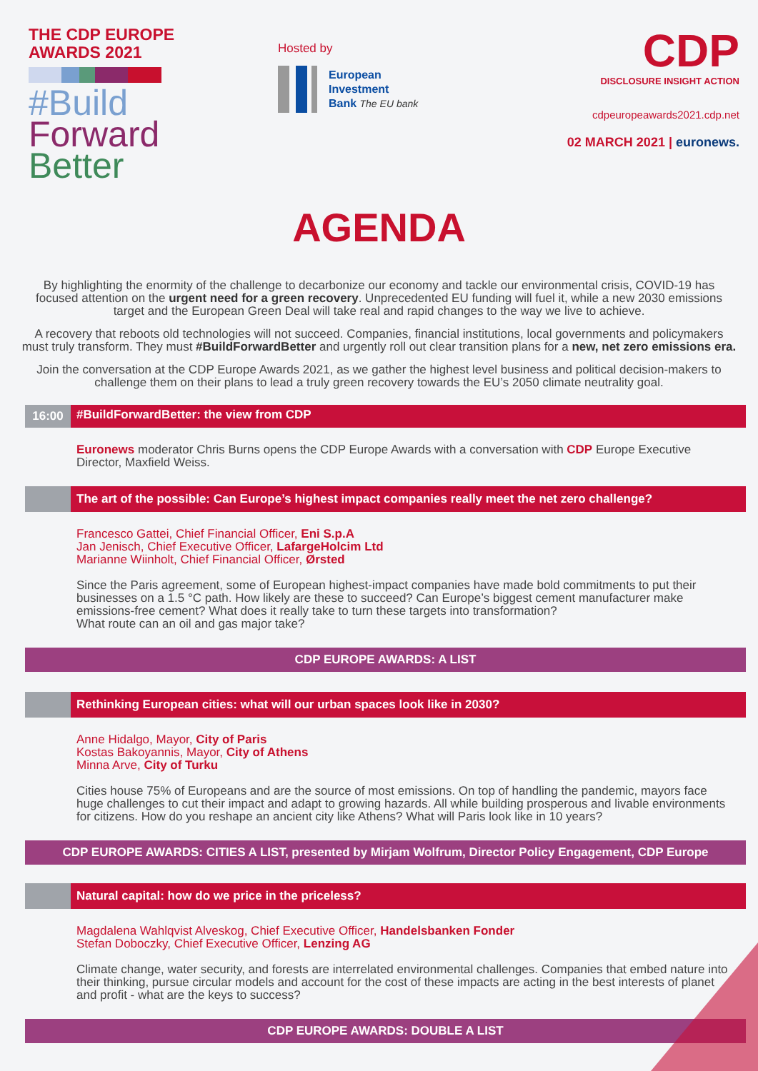THE CDP EUROPE
AWARDS 2021
#Build
Forward
Better
Hosted by
European
Investment
Bank The EU bank
CDP
DISCLOSURE INSIGHT ACTION
cdpeuropeawards2021.cdp.net
02 MARCH 2021 | euronews.
AGENDA
By highlighting the enormity of the challenge to decarbonize our economy and tackle our environmental crisis, COVID-19 has focused attention on the urgent need for a green recovery. Unprecedented EU funding will fuel it, while a new 2030 emissions target and the European Green Deal will take real and rapid changes to the way we live to achieve.
A recovery that reboots old technologies will not succeed. Companies, financial institutions, local governments and policymakers must truly transform. They must #BuildForwardBetter and urgently roll out clear transition plans for a new, net zero emissions era.
Join the conversation at the CDP Europe Awards 2021, as we gather the highest level business and political decision-makers to challenge them on their plans to lead a truly green recovery towards the EU’s 2050 climate neutrality goal.
16:00 #BuildForwardBetter: the view from CDP
Euronews moderator Chris Burns opens the CDP Europe Awards with a conversation with CDP Europe Executive Director, Maxfield Weiss.
The art of the possible: Can Europe’s highest impact companies really meet the net zero challenge?
Francesco Gattei, Chief Financial Officer, Eni S.p.A
Jan Jenisch, Chief Executive Officer, LafargeHolcim Ltd
Marianne Wiinholt, Chief Financial Officer, Ørsted
Since the Paris agreement, some of European highest-impact companies have made bold commitments to put their businesses on a 1.5 °C path. How likely are these to succeed? Can Europe’s biggest cement manufacturer make emissions-free cement? What does it really take to turn these targets into transformation?
What route can an oil and gas major take?
CDP EUROPE AWARDS: A LIST
Rethinking European cities: what will our urban spaces look like in 2030?
Anne Hidalgo, Mayor, City of Paris
Kostas Bakoyannis, Mayor, City of Athens
Minna Arve, City of Turku
Cities house 75% of Europeans and are the source of most emissions. On top of handling the pandemic, mayors face huge challenges to cut their impact and adapt to growing hazards. All while building prosperous and livable environments for citizens. How do you reshape an ancient city like Athens? What will Paris look like in 10 years?
CDP EUROPE AWARDS: CITIES A LIST, presented by Mirjam Wolfrum, Director Policy Engagement, CDP Europe
Natural capital: how do we price in the priceless?
Magdalena Wahlqvist Alveskog, Chief Executive Officer, Handelsbanken Fonder
Stefan Doboczky, Chief Executive Officer, Lenzing AG
Climate change, water security, and forests are interrelated environmental challenges. Companies that embed nature into their thinking, pursue circular models and account for the cost of these impacts are acting in the best interests of planet and profit - what are the keys to success?
CDP EUROPE AWARDS: DOUBLE A LIST